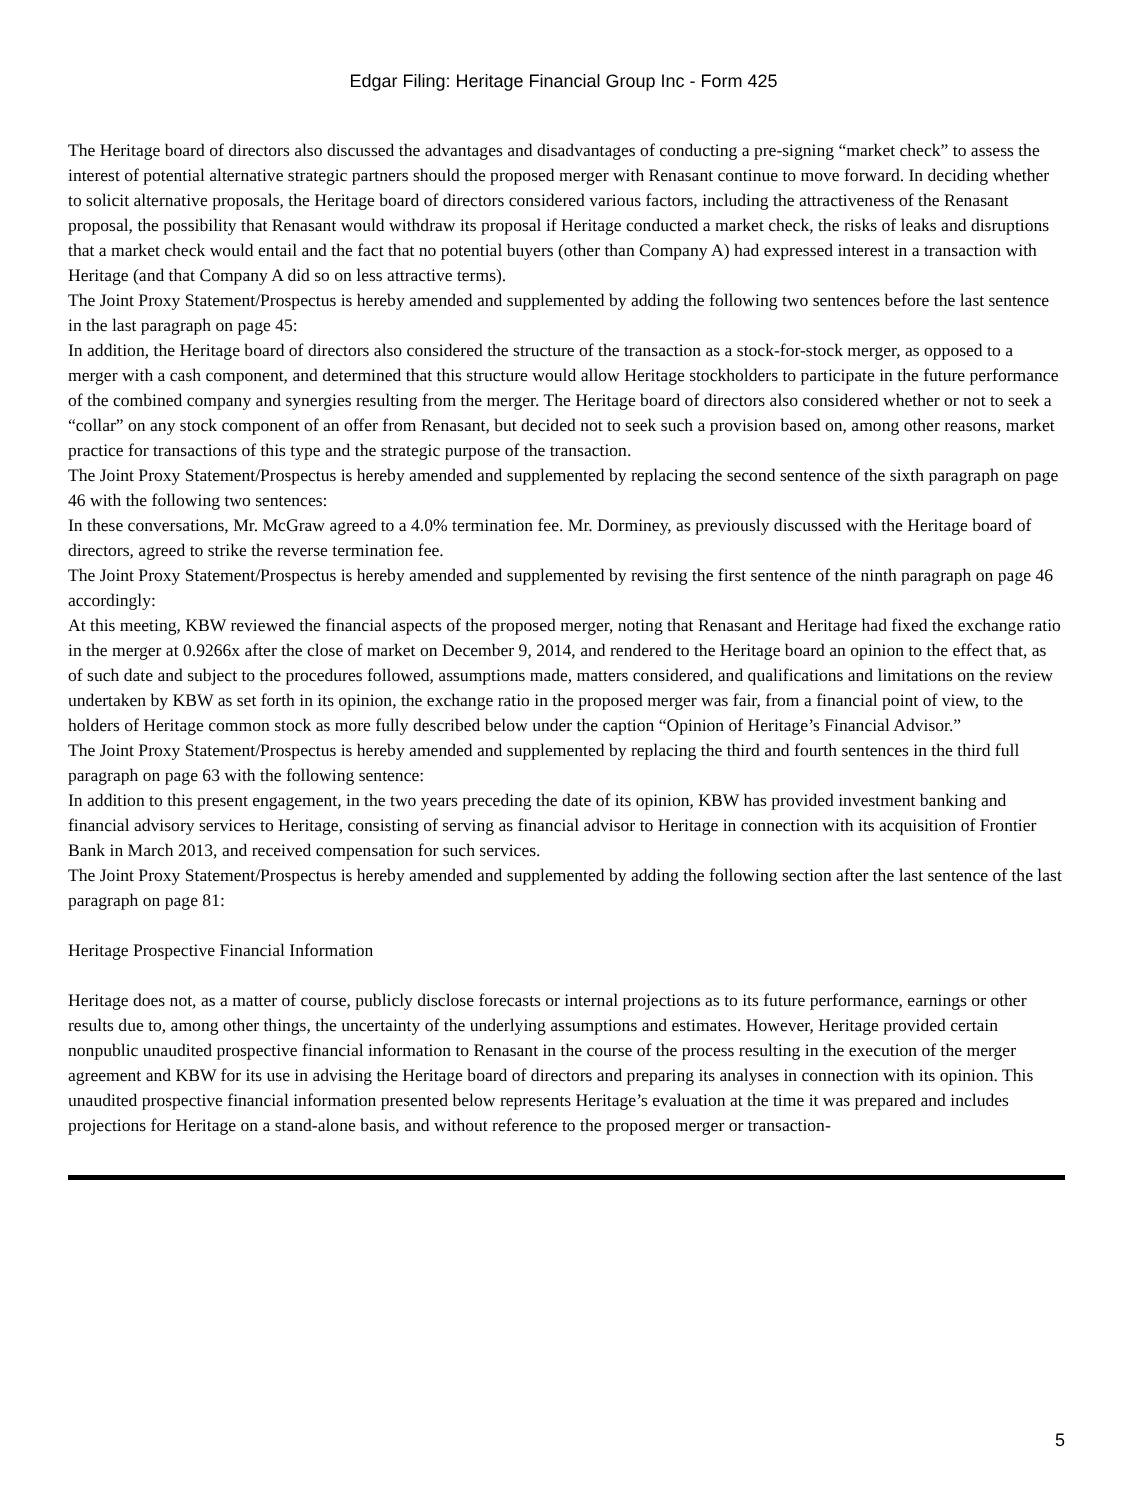Edgar Filing: Heritage Financial Group Inc - Form 425
The Heritage board of directors also discussed the advantages and disadvantages of conducting a pre-signing “market check” to assess the interest of potential alternative strategic partners should the proposed merger with Renasant continue to move forward. In deciding whether to solicit alternative proposals, the Heritage board of directors considered various factors, including the attractiveness of the Renasant proposal, the possibility that Renasant would withdraw its proposal if Heritage conducted a market check, the risks of leaks and disruptions that a market check would entail and the fact that no potential buyers (other than Company A) had expressed interest in a transaction with Heritage (and that Company A did so on less attractive terms).
The Joint Proxy Statement/Prospectus is hereby amended and supplemented by adding the following two sentences before the last sentence in the last paragraph on page 45:
In addition, the Heritage board of directors also considered the structure of the transaction as a stock-for-stock merger, as opposed to a merger with a cash component, and determined that this structure would allow Heritage stockholders to participate in the future performance of the combined company and synergies resulting from the merger. The Heritage board of directors also considered whether or not to seek a “collar” on any stock component of an offer from Renasant, but decided not to seek such a provision based on, among other reasons, market practice for transactions of this type and the strategic purpose of the transaction.
The Joint Proxy Statement/Prospectus is hereby amended and supplemented by replacing the second sentence of the sixth paragraph on page 46 with the following two sentences:
In these conversations, Mr. McGraw agreed to a 4.0% termination fee. Mr. Dorminey, as previously discussed with the Heritage board of directors, agreed to strike the reverse termination fee.
The Joint Proxy Statement/Prospectus is hereby amended and supplemented by revising the first sentence of the ninth paragraph on page 46 accordingly:
At this meeting, KBW reviewed the financial aspects of the proposed merger, noting that Renasant and Heritage had fixed the exchange ratio in the merger at 0.9266x after the close of market on December 9, 2014, and rendered to the Heritage board an opinion to the effect that, as of such date and subject to the procedures followed, assumptions made, matters considered, and qualifications and limitations on the review undertaken by KBW as set forth in its opinion, the exchange ratio in the proposed merger was fair, from a financial point of view, to the holders of Heritage common stock as more fully described below under the caption “Opinion of Heritage’s Financial Advisor.”
The Joint Proxy Statement/Prospectus is hereby amended and supplemented by replacing the third and fourth sentences in the third full paragraph on page 63 with the following sentence:
In addition to this present engagement, in the two years preceding the date of its opinion, KBW has provided investment banking and financial advisory services to Heritage, consisting of serving as financial advisor to Heritage in connection with its acquisition of Frontier Bank in March 2013, and received compensation for such services.
The Joint Proxy Statement/Prospectus is hereby amended and supplemented by adding the following section after the last sentence of the last paragraph on page 81:
Heritage Prospective Financial Information
Heritage does not, as a matter of course, publicly disclose forecasts or internal projections as to its future performance, earnings or other results due to, among other things, the uncertainty of the underlying assumptions and estimates. However, Heritage provided certain nonpublic unaudited prospective financial information to Renasant in the course of the process resulting in the execution of the merger agreement and KBW for its use in advising the Heritage board of directors and preparing its analyses in connection with its opinion. This unaudited prospective financial information presented below represents Heritage’s evaluation at the time it was prepared and includes projections for Heritage on a stand-alone basis, and without reference to the proposed merger or transaction-
5